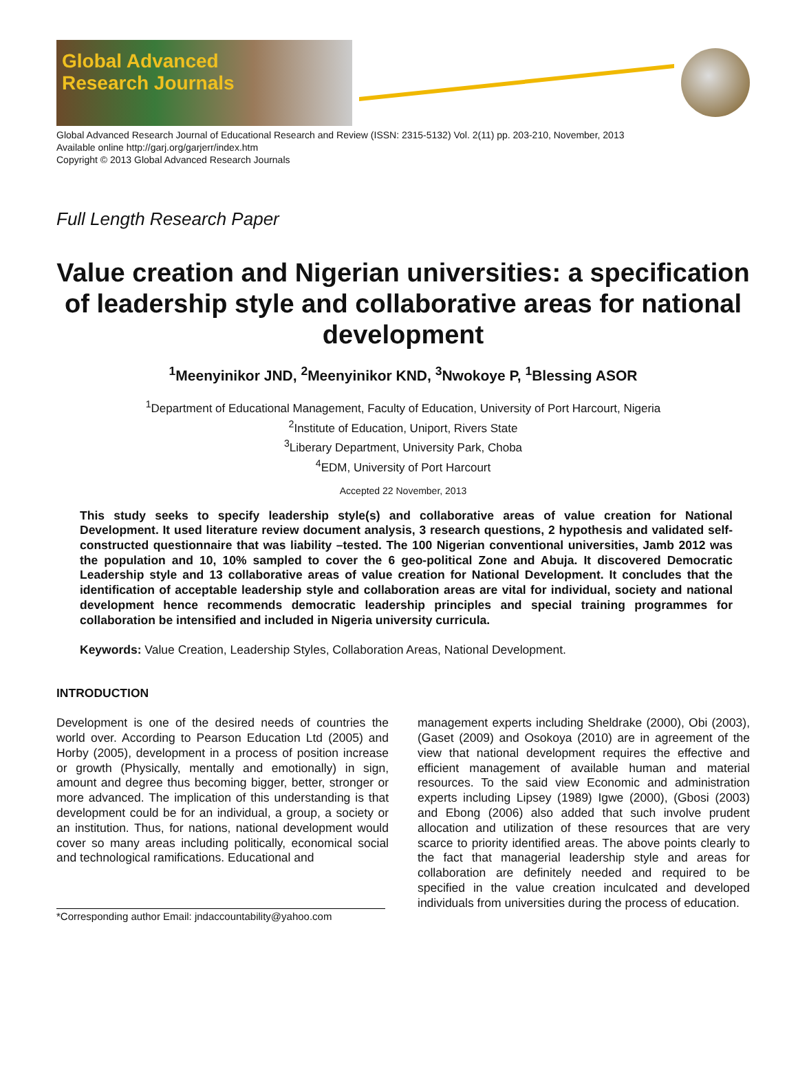Global Advanced
Research Journals
Global Advanced Research Journal of Educational Research and Review (ISSN: 2315-5132) Vol. 2(11) pp. 203-210, November, 2013
Available online http://garj.org/garjerr/index.htm
Copyright © 2013 Global Advanced Research Journals
Full Length Research Paper
Value creation and Nigerian universities: a specification of leadership style and collaborative areas for national development
<sup>1</sup> Meenyinikor JND, <sup>2</sup>Meenyinikor KND, <sup>3</sup>Nwokoye P, <sup>1</sup>Blessing ASOR
<sup>1</sup> Department of Educational Management, Faculty of Education, University of Port Harcourt, Nigeria
<sup>2</sup> Institute of Education, Uniport, Rivers State
<sup>3</sup> Liberary Department, University Park, Choba
<sup>4</sup> EDM, University of Port Harcourt
Accepted 22 November, 2013
This study seeks to specify leadership style(s) and collaborative areas of value creation for National Development. It used literature review document analysis, 3 research questions, 2 hypothesis and validated self-constructed questionnaire that was liability –tested. The 100 Nigerian conventional universities, Jamb 2012 was the population and 10, 10% sampled to cover the 6 geo-political Zone and Abuja. It discovered Democratic Leadership style and 13 collaborative areas of value creation for National Development. It concludes that the identification of acceptable leadership style and collaboration areas are vital for individual, society and national development hence recommends democratic leadership principles and special training programmes for collaboration be intensified and included in Nigeria university curricula.
Keywords: Value Creation, Leadership Styles, Collaboration Areas, National Development.
INTRODUCTION
Development is one of the desired needs of countries the world over. According to Pearson Education Ltd (2005) and Horby (2005), development in a process of position increase or growth (Physically, mentally and emotionally) in sign, amount and degree thus becoming bigger, better, stronger or more advanced. The implication of this understanding is that development could be for an individual, a group, a society or an institution. Thus, for nations, national development would cover so many areas including politically, economical social and technological ramifications. Educational and
*Corresponding author Email: jndaccountability@yahoo.com
management experts including Sheldrake (2000), Obi (2003), (Gaset (2009) and Osokoya (2010) are in agreement of the view that national development requires the effective and efficient management of available human and material resources. To the said view Economic and administration experts including Lipsey (1989) Igwe (2000), (Gbosi (2003) and Ebong (2006) also added that such involve prudent allocation and utilization of these resources that are very scarce to priority identified areas. The above points clearly to the fact that managerial leadership style and areas for collaboration are definitely needed and required to be specified in the value creation inculcated and developed individuals from universities during the process of education.